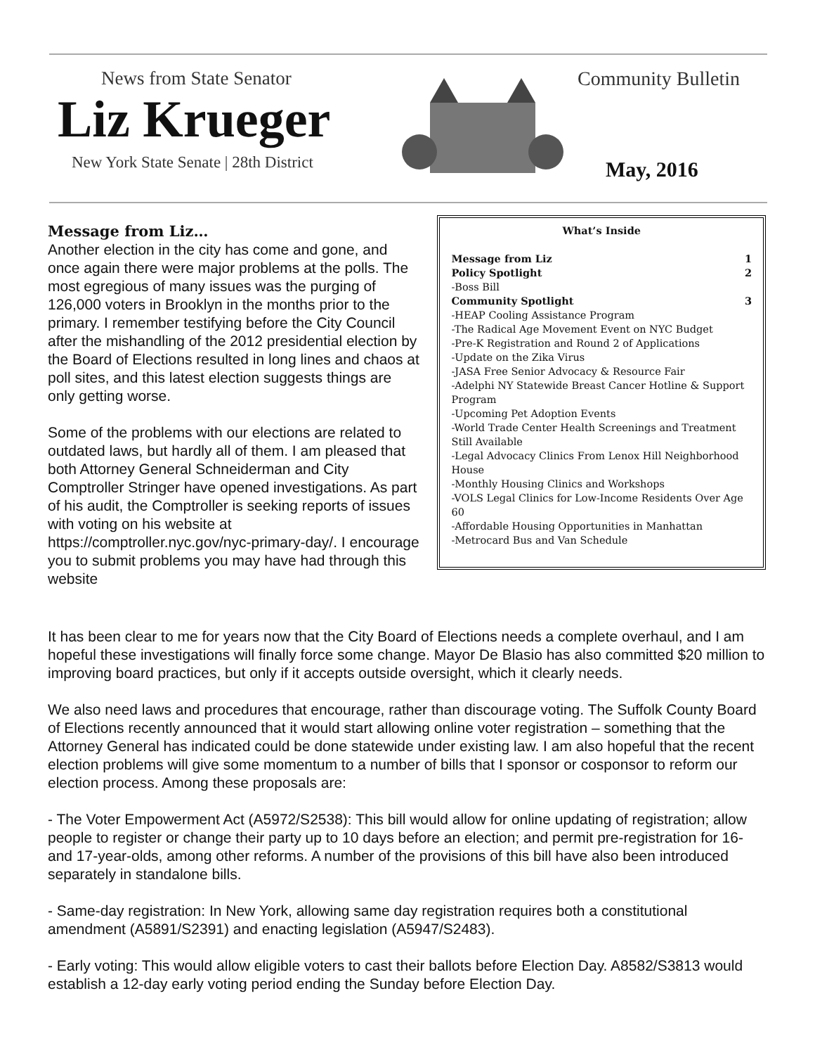News from State Senator
Liz Krueger
New York State Senate | 28th District
Community Bulletin
May, 2016
Message from Liz…
Another election in the city has come and gone, and once again there were major problems at the polls. The most egregious of many issues was the purging of 126,000 voters in Brooklyn in the months prior to the primary. I remember testifying before the City Council after the mishandling of the 2012 presidential election by the Board of Elections resulted in long lines and chaos at poll sites, and this latest election suggests things are only getting worse.
Some of the problems with our elections are related to outdated laws, but hardly all of them. I am pleased that both Attorney General Schneiderman and City Comptroller Stringer have opened investigations. As part of his audit, the Comptroller is seeking reports of issues with voting on his website at https://comptroller.nyc.gov/nyc-primary-day/. I encourage you to submit problems you may have had through this website
What’s Inside
Message from Liz 1
Policy Spotlight 2
-Boss Bill
Community Spotlight 3
-HEAP Cooling Assistance Program
-The Radical Age Movement Event on NYC Budget
-Pre-K Registration and Round 2 of Applications
-Update on the Zika Virus
-JASA Free Senior Advocacy & Resource Fair
-Adelphi NY Statewide Breast Cancer Hotline & Support Program
-Upcoming Pet Adoption Events
-World Trade Center Health Screenings and Treatment Still Available
-Legal Advocacy Clinics From Lenox Hill Neighborhood House
-Monthly Housing Clinics and Workshops
-VOLS Legal Clinics for Low-Income Residents Over Age 60
-Affordable Housing Opportunities in Manhattan
-Metrocard Bus and Van Schedule
It has been clear to me for years now that the City Board of Elections needs a complete overhaul, and I am hopeful these investigations will finally force some change. Mayor De Blasio has also committed $20 million to improving board practices, but only if it accepts outside oversight, which it clearly needs.
We also need laws and procedures that encourage, rather than discourage voting. The Suffolk County Board of Elections recently announced that it would start allowing online voter registration – something that the Attorney General has indicated could be done statewide under existing law. I am also hopeful that the recent election problems will give some momentum to a number of bills that I sponsor or cosponsor to reform our election process. Among these proposals are:
- The Voter Empowerment Act (A5972/S2538): This bill would allow for online updating of registration; allow people to register or change their party up to 10 days before an election; and permit pre-registration for 16- and 17-year-olds, among other reforms. A number of the provisions of this bill have also been introduced separately in standalone bills.
- Same-day registration: In New York, allowing same day registration requires both a constitutional amendment (A5891/S2391) and enacting legislation (A5947/S2483).
- Early voting: This would allow eligible voters to cast their ballots before Election Day. A8582/S3813 would establish a 12-day early voting period ending the Sunday before Election Day.